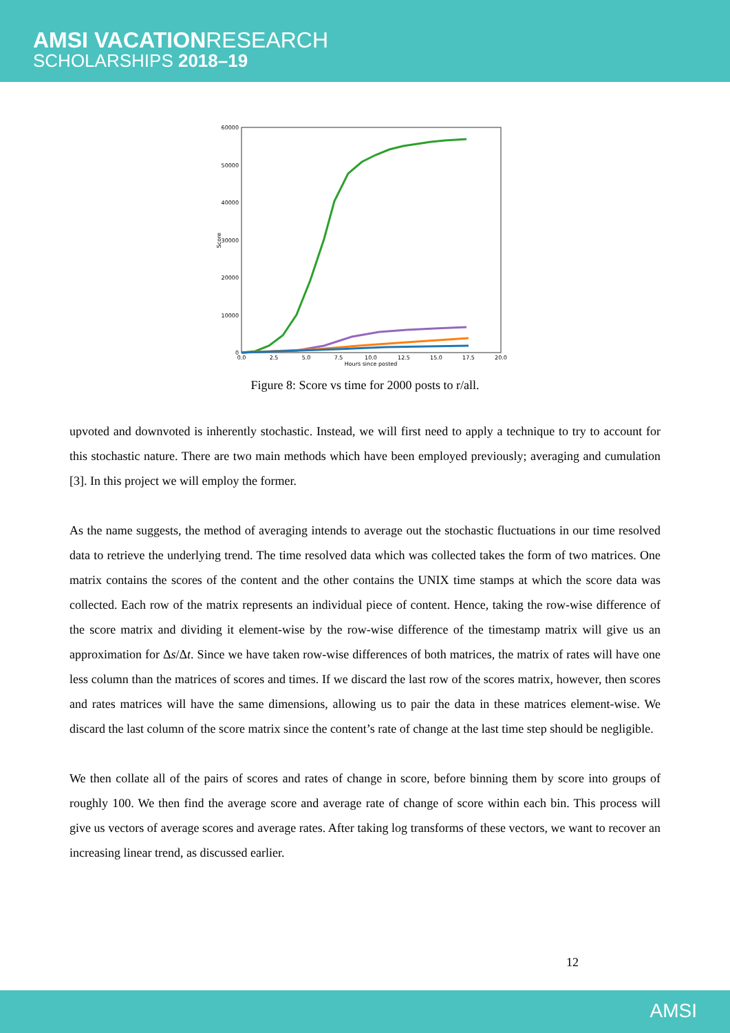AMSI VACATIONRESEARCH
SCHOLARSHIPS 2018–19
60000
50000
40000
30000
20000
10000
0
0.0
2.5
5.0
7.5
10.0
12.5
15.0
17.5
20.0
Hours since posted
Score
Figure 8: Score vs time for 2000 posts to r/all.
upvoted and downvoted is inherently stochastic. Instead, we will first need to apply a technique to try to account for this stochastic nature. There are two main methods which have been employed previously; averaging and cumulation [3]. In this project we will employ the former.
As the name suggests, the method of averaging intends to average out the stochastic fluctuations in our time resolved data to retrieve the underlying trend. The time resolved data which was collected takes the form of two matrices. One matrix contains the scores of the content and the other contains the UNIX time stamps at which the score data was collected. Each row of the matrix represents an individual piece of content. Hence, taking the row-wise difference of the score matrix and dividing it element-wise by the row-wise difference of the timestamp matrix will give us an approximation for Δs/Δt. Since we have taken row-wise differences of both matrices, the matrix of rates will have one less column than the matrices of scores and times. If we discard the last row of the scores matrix, however, then scores and rates matrices will have the same dimensions, allowing us to pair the data in these matrices element-wise. We discard the last column of the score matrix since the content’s rate of change at the last time step should be negligible.
We then collate all of the pairs of scores and rates of change in score, before binning them by score into groups of roughly 100. We then find the average score and average rate of change of score within each bin. This process will give us vectors of average scores and average rates. After taking log transforms of these vectors, we want to recover an increasing linear trend, as discussed earlier.
12
AMSI